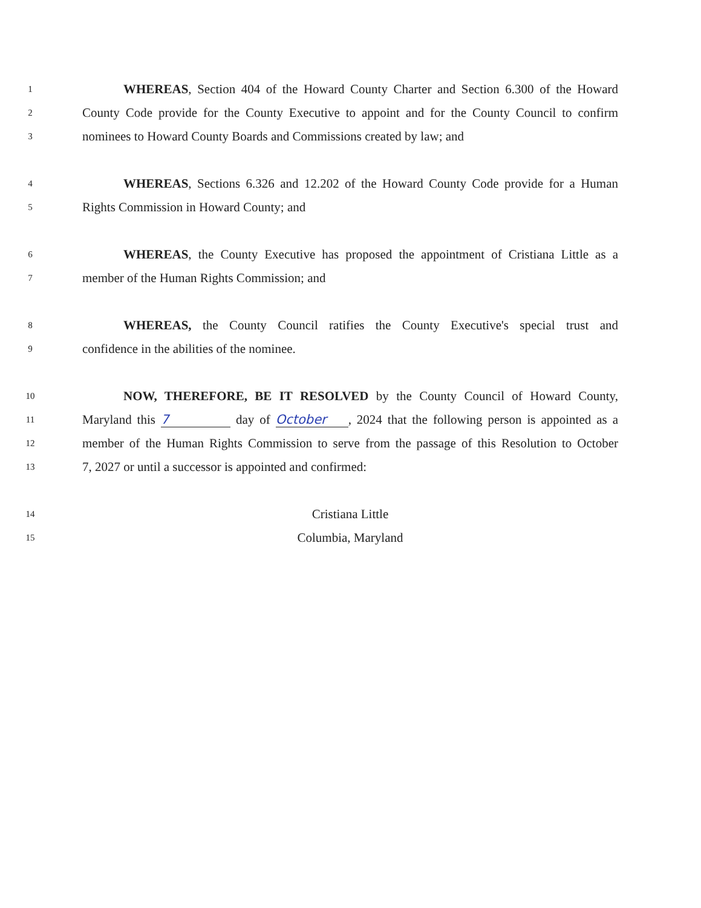1 WHEREAS, Section 404 of the Howard County Charter and Section 6.300 of the Howard
2 County Code provide for the County Executive to appoint and for the County Council to confirm
3 nominees to Howard County Boards and Commissions created by law; and
4 WHEREAS, Sections 6.326 and 12.202 of the Howard County Code provide for a Human
5 Rights Commission in Howard County; and
6 WHEREAS, the County Executive has proposed the appointment of Cristiana Little as a
7 member of the Human Rights Commission; and
8 WHEREAS, the County Council ratifies the County Executive's special trust and
9 confidence in the abilities of the nominee.
10 NOW, THEREFORE, BE IT RESOLVED by the County Council of Howard County,
11 Maryland this 7 day of October, 2024 that the following person is appointed as a
12 member of the Human Rights Commission to serve from the passage of this Resolution to October
13 7, 2027 or until a successor is appointed and confirmed:
14 Cristiana Little
15 Columbia, Maryland